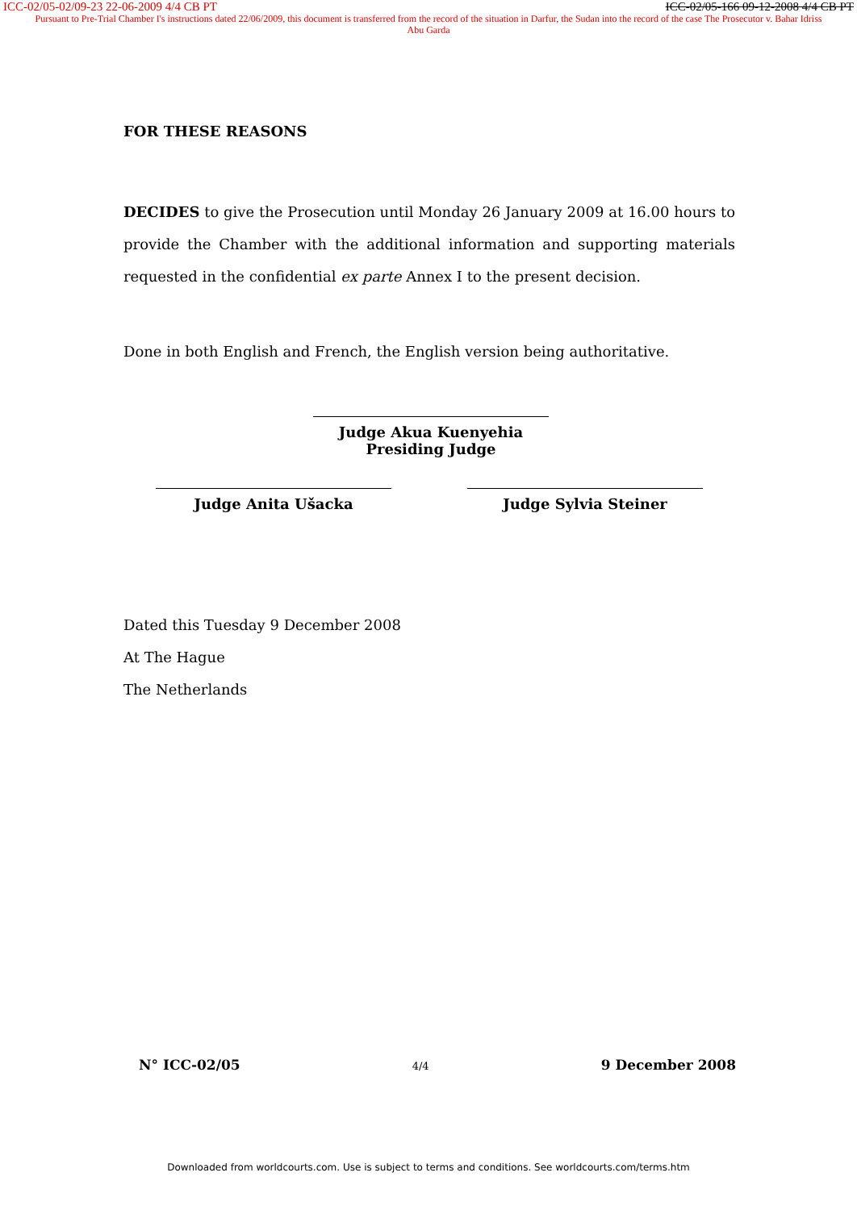ICC-02/05-02/09-23 22-06-2009 4/4 CB PT ICC-02/05-166 09-12-2008 4/4 CB PT
Pursuant to Pre-Trial Chamber I's instructions dated 22/06/2009, this document is transferred from the record of the situation in Darfur, the Sudan into the record of the case The Prosecutor v. Bahar Idriss Abu Garda
FOR THESE REASONS
DECIDES to give the Prosecution until Monday 26 January 2009 at 16.00 hours to provide the Chamber with the additional information and supporting materials requested in the confidential ex parte Annex I to the present decision.
Done in both English and French, the English version being authoritative.
Judge Akua Kuenyehia
Presiding Judge
Judge Anita Ušacka Judge Sylvia Steiner
Dated this Tuesday 9 December 2008
At The Hague
The Netherlands
N° ICC-02/05 4/4 9 December 2008
Downloaded from worldcourts.com. Use is subject to terms and conditions. See worldcourts.com/terms.htm